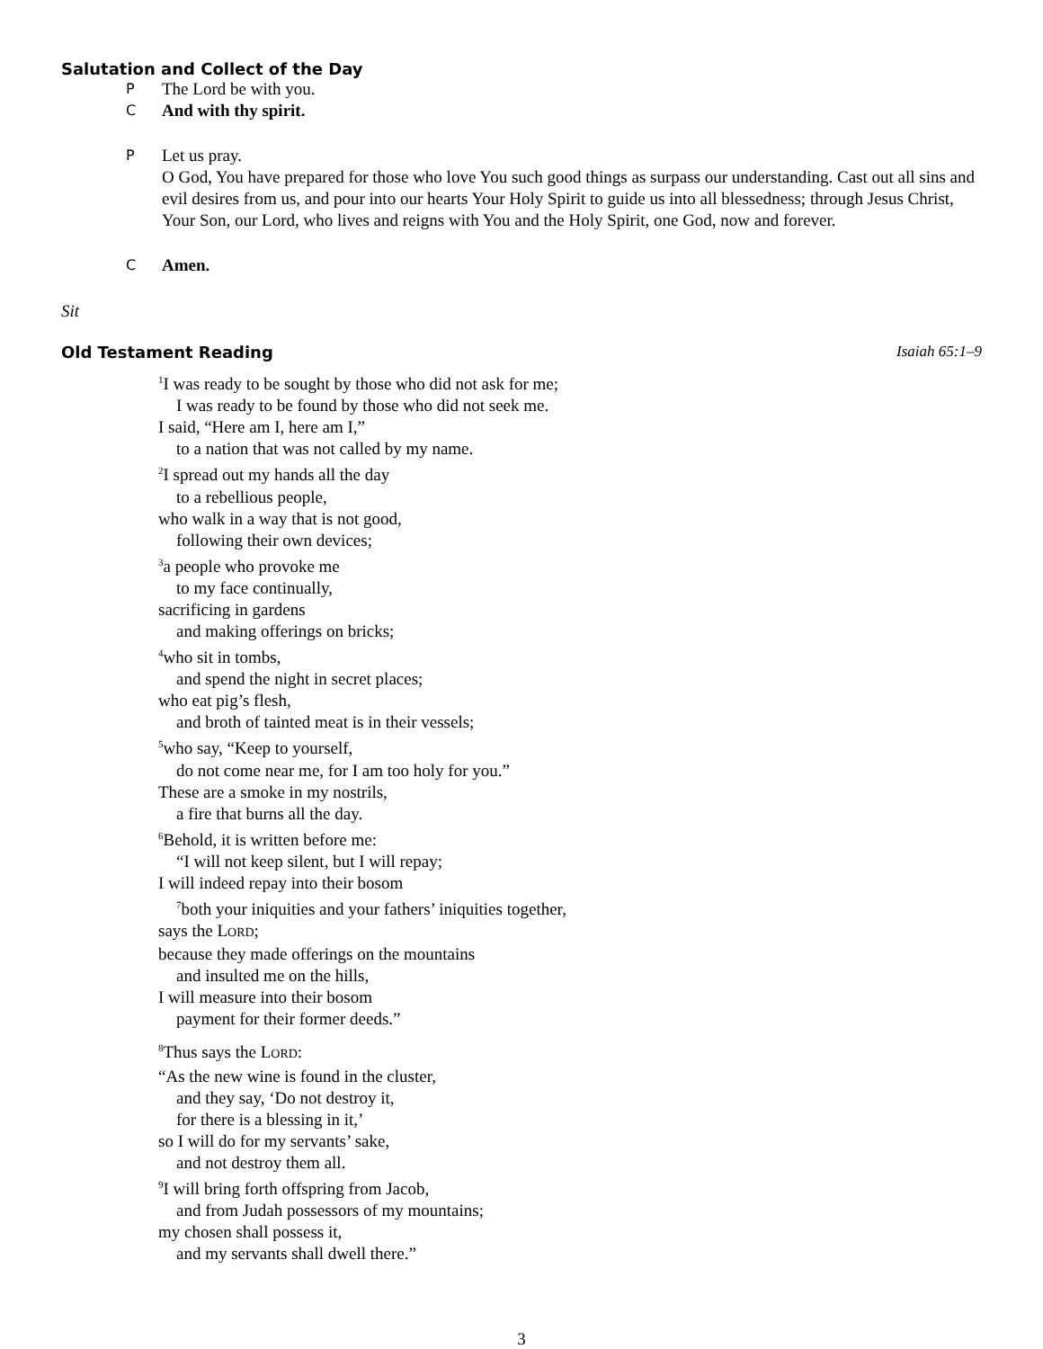Salutation and Collect of the Day
P The Lord be with you.
C And with thy spirit.
P Let us pray.
O God, You have prepared for those who love You such good things as surpass our understanding. Cast out all sins and evil desires from us, and pour into our hearts Your Holy Spirit to guide us into all blessedness; through Jesus Christ, Your Son, our Lord, who lives and reigns with You and the Holy Spirit, one God, now and forever.
C Amen.
Sit
Old Testament Reading Isaiah 65:1–9
<sup>1</sup> I was ready to be sought by those who did not ask for me;
I was ready to be found by those who did not seek me.
I said, “Here am I, here am I,”
to a nation that was not called by my name.
<sup>2</sup> I spread out my hands all the day
to a rebellious people,
who walk in a way that is not good,
following their own devices;
<sup>3</sup> a people who provoke me
to my face continually,
sacrificing in gardens
and making offerings on bricks;
<sup>4</sup> who sit in tombs,
and spend the night in secret places;
who eat pig’s flesh,
and broth of tainted meat is in their vessels;
<sup>5</sup> who say, “Keep to yourself,
do not come near me, for I am too holy for you.”
These are a smoke in my nostrils,
a fire that burns all the day.
<sup>6</sup> Behold, it is written before me:
“I will not keep silent, but I will repay;
I will indeed repay into their bosom
<sup>7</sup> both your iniquities and your fathers’ iniquities together,
says the LORD;
because they made offerings on the mountains
and insulted me on the hills,
I will measure into their bosom
payment for their former deeds.”
<sup>8</sup> Thus says the LORD:
“As the new wine is found in the cluster,
and they say, ‘Do not destroy it,
for there is a blessing in it,’
so I will do for my servants’ sake,
and not destroy them all.
<sup>9</sup> I will bring forth offspring from Jacob,
and from Judah possessors of my mountains;
my chosen shall possess it,
and my servants shall dwell there.”
3